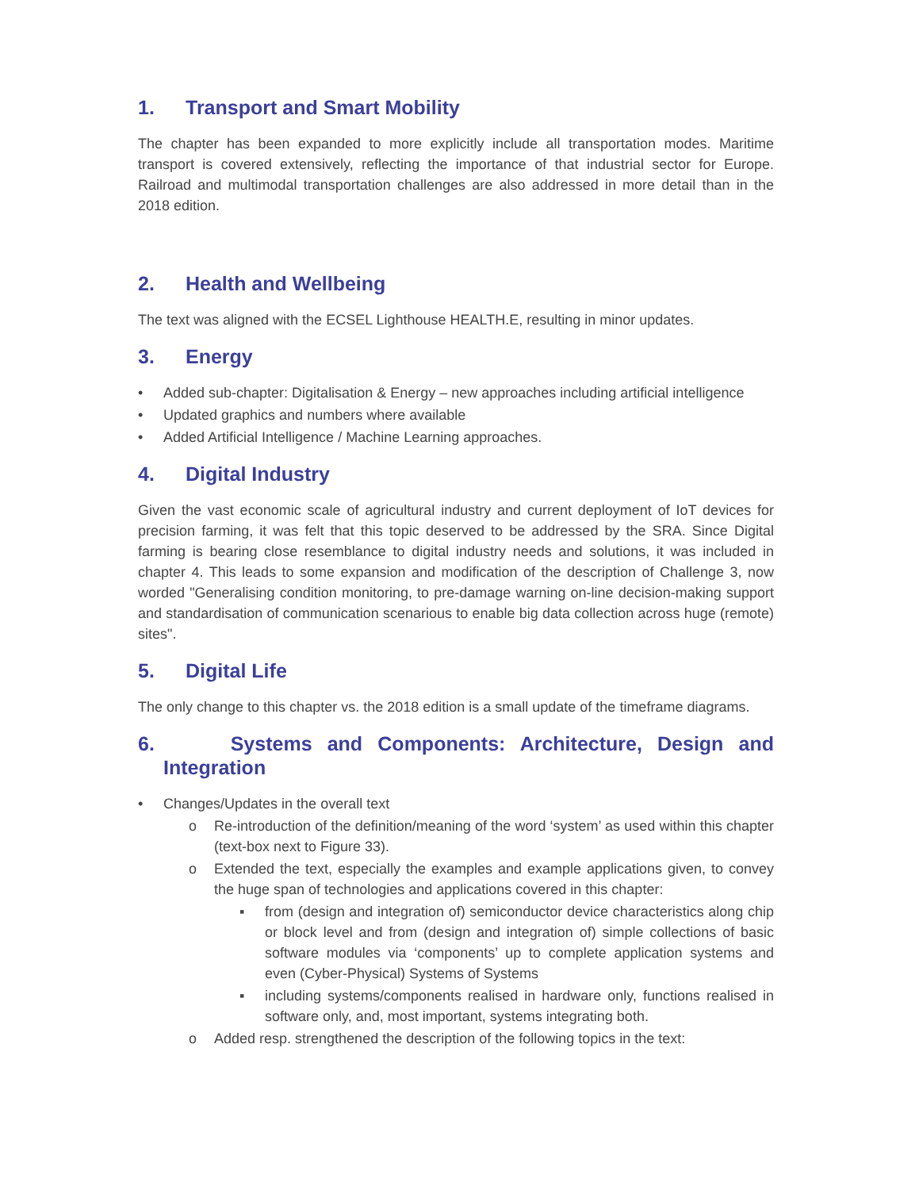1. Transport and Smart Mobility
The chapter has been expanded to more explicitly include all transportation modes. Maritime transport is covered extensively, reflecting the importance of that industrial sector for Europe. Railroad and multimodal transportation challenges are also addressed in more detail than in the 2018 edition.
2. Health and Wellbeing
The text was aligned with the ECSEL Lighthouse HEALTH.E, resulting in minor updates.
3. Energy
• Added sub-chapter: Digitalisation & Energy – new approaches including artificial intelligence
• Updated graphics and numbers where available
• Added Artificial Intelligence / Machine Learning approaches.
4. Digital Industry
Given the vast economic scale of agricultural industry and current deployment of IoT devices for precision farming, it was felt that this topic deserved to be addressed by the SRA. Since Digital farming is bearing close resemblance to digital industry needs and solutions, it was included in chapter 4. This leads to some expansion and modification of the description of Challenge 3, now worded "Generalising condition monitoring, to pre-damage warning on-line decision-making support and standardisation of communication scenarious to enable big data collection across huge (remote) sites".
5. Digital Life
The only change to this chapter vs. the 2018 edition is a small update of the timeframe diagrams.
6. Systems and Components: Architecture, Design and Integration
• Changes/Updates in the overall text
o Re-introduction of the definition/meaning of the word ‘system’ as used within this chapter (text-box next to Figure 33).
o Extended the text, especially the examples and example applications given, to convey the huge span of technologies and applications covered in this chapter:
▪ from (design and integration of) semiconductor device characteristics along chip or block level and from (design and integration of) simple collections of basic software modules via ‘components’ up to complete application systems and even (Cyber-Physical) Systems of Systems
▪ including systems/components realised in hardware only, functions realised in software only, and, most important, systems integrating both.
o Added resp. strengthened the description of the following topics in the text: